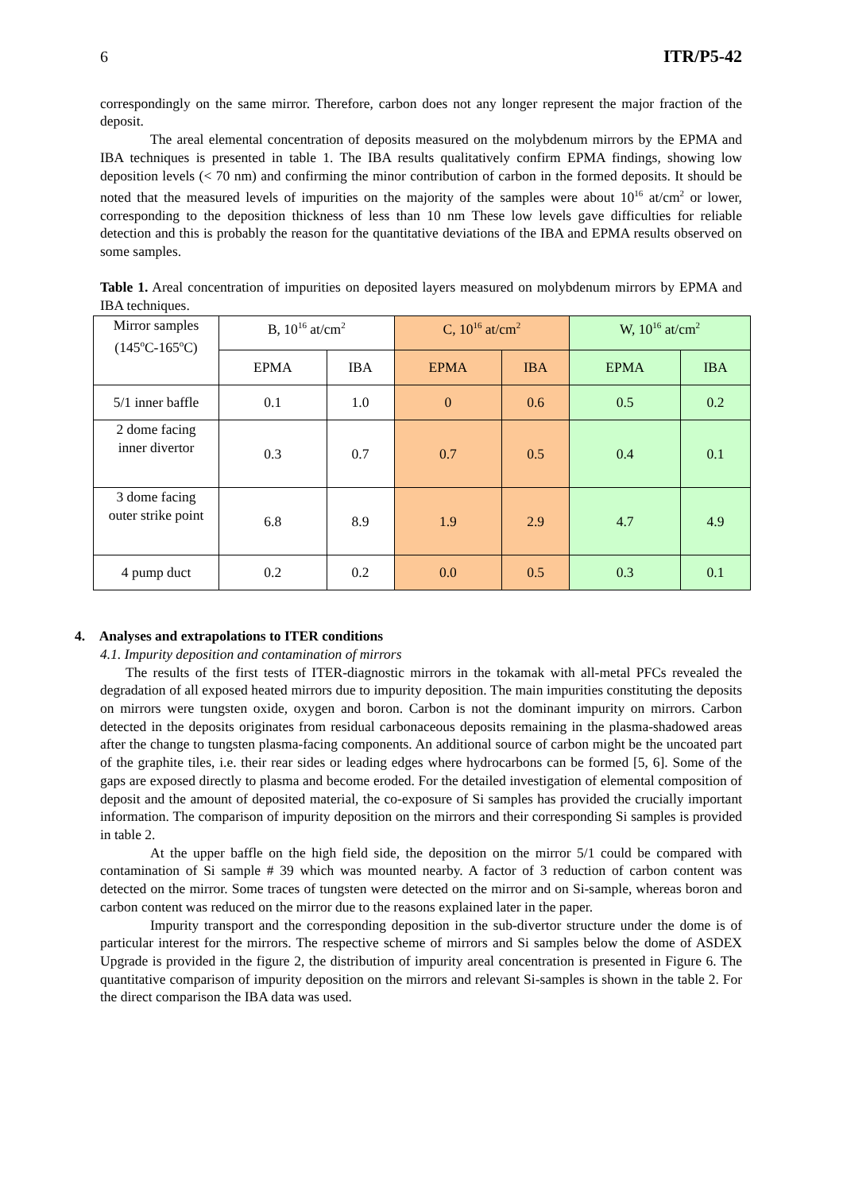6 ITR/P5-42
correspondingly on the same mirror. Therefore, carbon does not any longer represent the major fraction of the deposit.
The areal elemental concentration of deposits measured on the molybdenum mirrors by the EPMA and IBA techniques is presented in table 1. The IBA results qualitatively confirm EPMA findings, showing low deposition levels (< 70 nm) and confirming the minor contribution of carbon in the formed deposits. It should be noted that the measured levels of impurities on the majority of the samples were about 10<sup>16</sup> at/cm<sup>2</sup> or lower, corresponding to the deposition thickness of less than 10 nm These low levels gave difficulties for reliable detection and this is probably the reason for the quantitative deviations of the IBA and EPMA results observed on some samples.
Table 1. Areal concentration of impurities on deposited layers measured on molybdenum mirrors by EPMA and IBA techniques.
| Mirror samples (145<sup>o</sup>C-165<sup>o</sup>C) | B, 10<sup>16</sup> at/cm<sup>2</sup> | | C, 10<sup>16</sup> at/cm<sup>2</sup> | | W, 10<sup>16</sup> at/cm<sup>2</sup> | |
| | EPMA | IBA | EPMA | IBA | EPMA | IBA |
| 5/1 inner baffle | 0.1 | 1.0 | 0 | 0.6 | 0.5 | 0.2 |
| 2 dome facing inner divertor | 0.3 | 0.7 | 0.7 | 0.5 | 0.4 | 0.1 |
| 3 dome facing outer strike point | 6.8 | 8.9 | 1.9 | 2.9 | 4.7 | 4.9 |
| 4 pump duct | 0.2 | 0.2 | 0.0 | 0.5 | 0.3 | 0.1 |
4. Analyses and extrapolations to ITER conditions
4.1. Impurity deposition and contamination of mirrors
The results of the first tests of ITER-diagnostic mirrors in the tokamak with all-metal PFCs revealed the degradation of all exposed heated mirrors due to impurity deposition. The main impurities constituting the deposits on mirrors were tungsten oxide, oxygen and boron. Carbon is not the dominant impurity on mirrors. Carbon detected in the deposits originates from residual carbonaceous deposits remaining in the plasma-shadowed areas after the change to tungsten plasma-facing components. An additional source of carbon might be the uncoated part of the graphite tiles, i.e. their rear sides or leading edges where hydrocarbons can be formed [5, 6]. Some of the gaps are exposed directly to plasma and become eroded. For the detailed investigation of elemental composition of deposit and the amount of deposited material, the co-exposure of Si samples has provided the crucially important information. The comparison of impurity deposition on the mirrors and their corresponding Si samples is provided in table 2.
At the upper baffle on the high field side, the deposition on the mirror 5/1 could be compared with contamination of Si sample # 39 which was mounted nearby. A factor of 3 reduction of carbon content was detected on the mirror. Some traces of tungsten were detected on the mirror and on Si-sample, whereas boron and carbon content was reduced on the mirror due to the reasons explained later in the paper.
Impurity transport and the corresponding deposition in the sub-divertor structure under the dome is of particular interest for the mirrors. The respective scheme of mirrors and Si samples below the dome of ASDEX Upgrade is provided in the figure 2, the distribution of impurity areal concentration is presented in Figure 6. The quantitative comparison of impurity deposition on the mirrors and relevant Si-samples is shown in the table 2. For the direct comparison the IBA data was used.